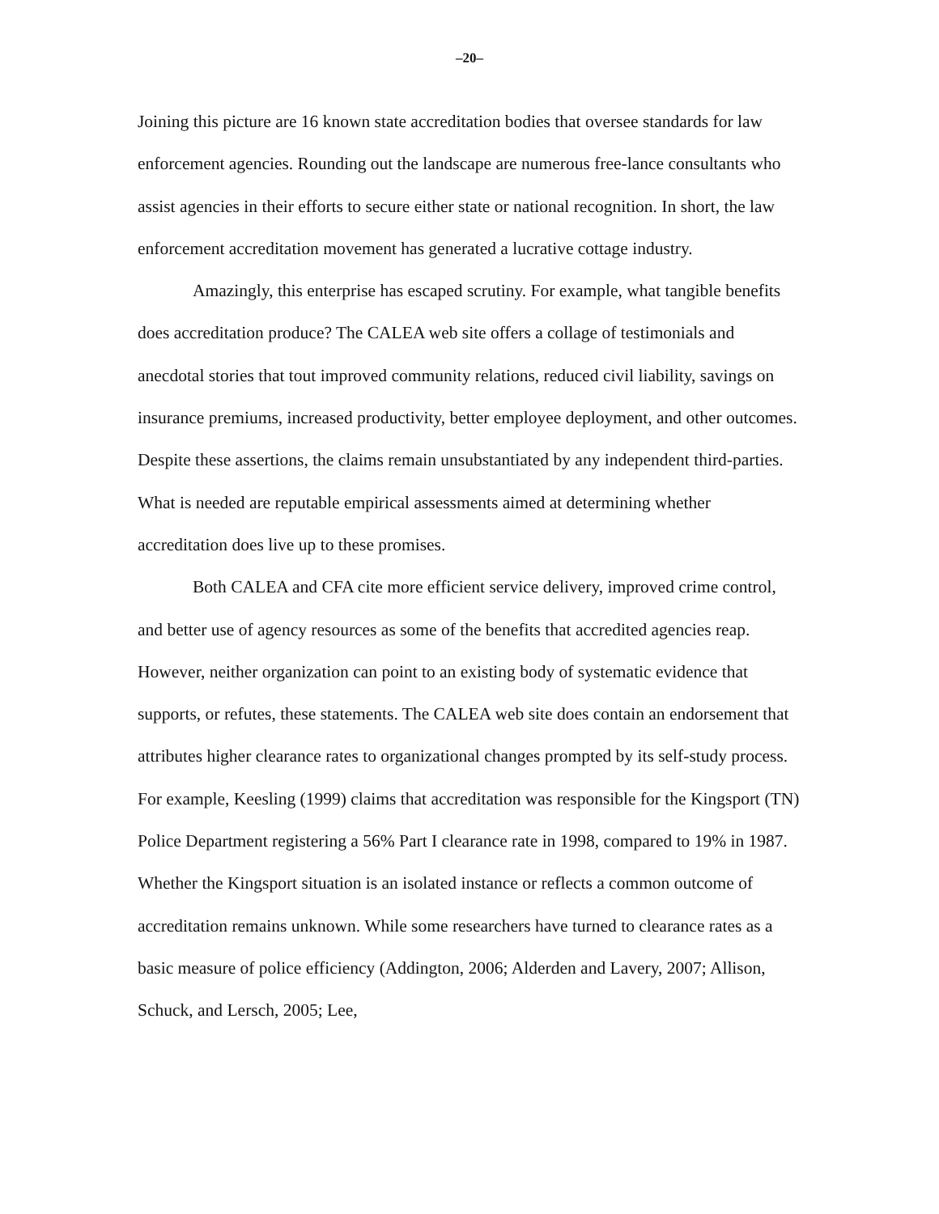–20–
Joining this picture are 16 known state accreditation bodies that oversee standards for law enforcement agencies. Rounding out the landscape are numerous free-lance consultants who assist agencies in their efforts to secure either state or national recognition. In short, the law enforcement accreditation movement has generated a lucrative cottage industry.
Amazingly, this enterprise has escaped scrutiny. For example, what tangible benefits does accreditation produce? The CALEA web site offers a collage of testimonials and anecdotal stories that tout improved community relations, reduced civil liability, savings on insurance premiums, increased productivity, better employee deployment, and other outcomes. Despite these assertions, the claims remain unsubstantiated by any independent third-parties. What is needed are reputable empirical assessments aimed at determining whether accreditation does live up to these promises.
Both CALEA and CFA cite more efficient service delivery, improved crime control, and better use of agency resources as some of the benefits that accredited agencies reap. However, neither organization can point to an existing body of systematic evidence that supports, or refutes, these statements. The CALEA web site does contain an endorsement that attributes higher clearance rates to organizational changes prompted by its self-study process. For example, Keesling (1999) claims that accreditation was responsible for the Kingsport (TN) Police Department registering a 56% Part I clearance rate in 1998, compared to 19% in 1987. Whether the Kingsport situation is an isolated instance or reflects a common outcome of accreditation remains unknown. While some researchers have turned to clearance rates as a basic measure of police efficiency (Addington, 2006; Alderden and Lavery, 2007; Allison, Schuck, and Lersch, 2005; Lee,